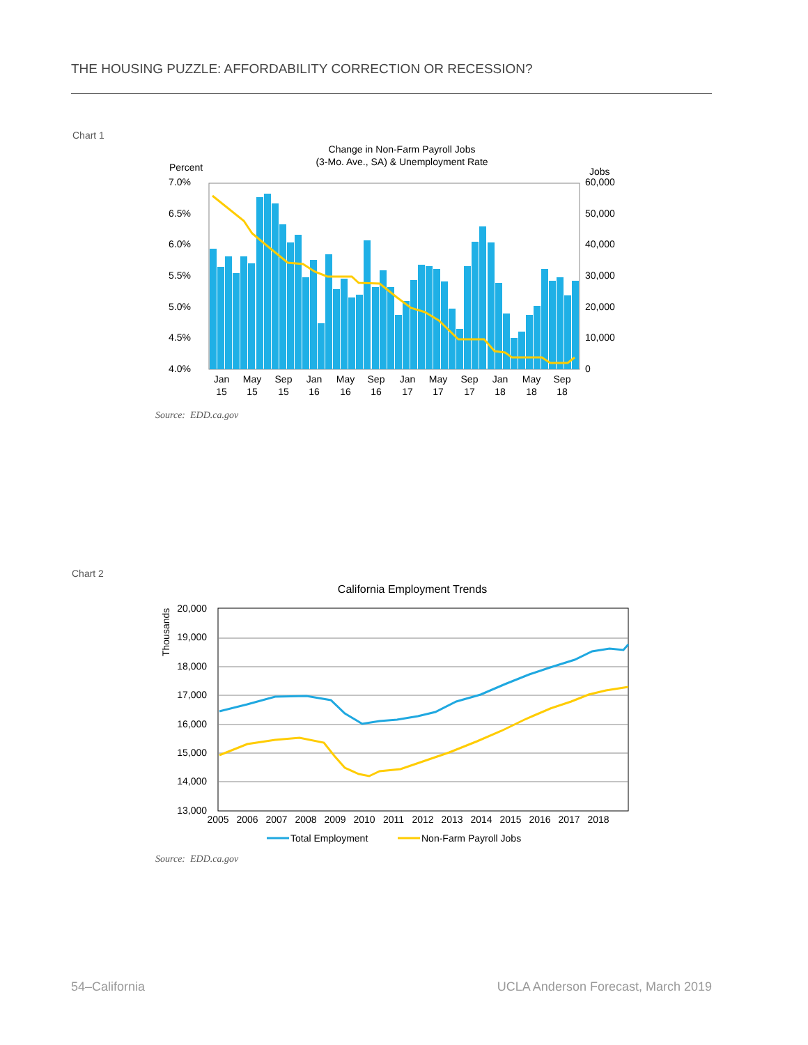THE HOUSING PUZZLE: AFFORDABILITY CORRECTION OR RECESSION?
Chart 1
Change in Non-Farm Payroll Jobs
(3-Mo. Ave., SA) & Unemployment Rate
Percent
Jobs
7.0%
6.5%
6.0%
5.5%
5.0%
4.5%
4.0%
60,000
50,000
40,000
30,000
20,000
10,000
0
Jan
May
Sep
Jan
May
Sep
Jan
May
Sep
Jan
May
Sep
15
15
15
16
16
16
17
17
17
18
18
18
Source: EDD.ca.gov
Chart 2
California Employment Trends
Thousands
20,000
19,000
18,000
17,000
16,000
15,000
14,000
13,000
2005
2006
2007
2008
2009
2010
2011
2012
2013
2014
2015
2016
2017
2018
Total Employment
Non-Farm Payroll Jobs
Source: EDD.ca.gov
54–California
UCLA Anderson Forecast, March 2019